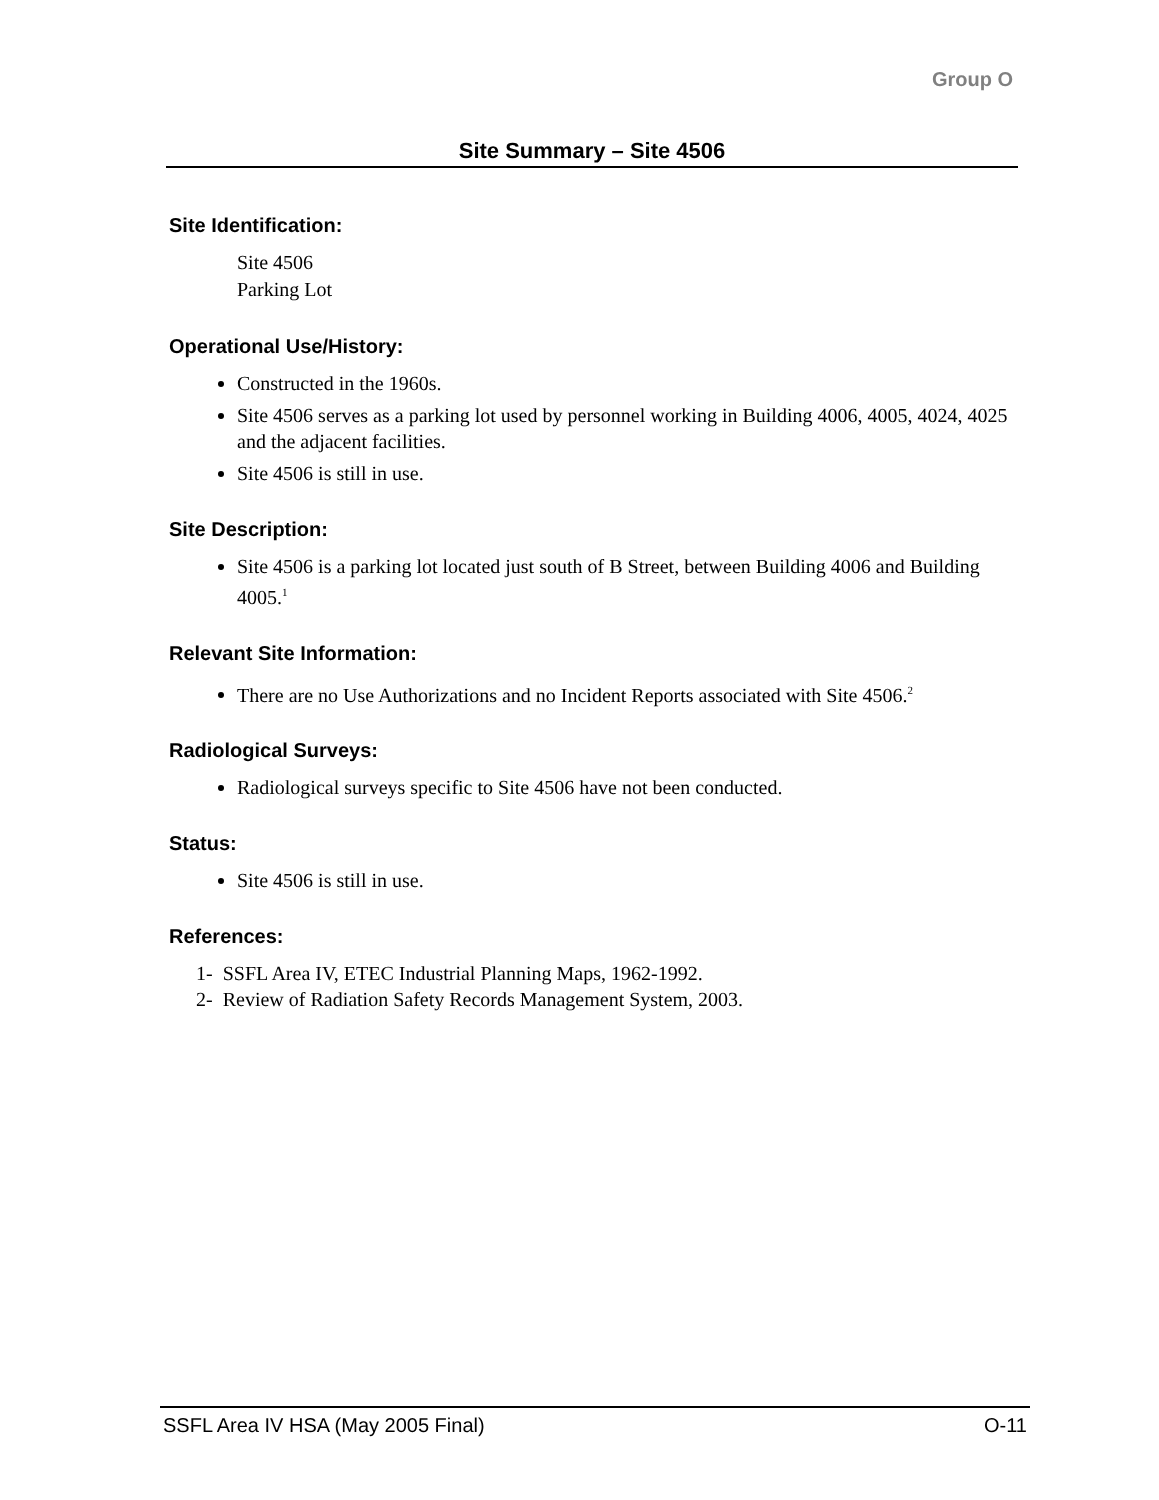Group O
Site Summary – Site 4506
Site Identification:
Site 4506
Parking Lot
Operational Use/History:
Constructed in the 1960s.
Site 4506 serves as a parking lot used by personnel working in Building 4006, 4005, 4024, 4025 and the adjacent facilities.
Site 4506 is still in use.
Site Description:
Site 4506 is a parking lot located just south of B Street, between Building 4006 and Building 4005.<sup>1</sup>
Relevant Site Information:
There are no Use Authorizations and no Incident Reports associated with Site 4506.<sup>2</sup>
Radiological Surveys:
Radiological surveys specific to Site 4506 have not been conducted.
Status:
Site 4506 is still in use.
References:
1- SSFL Area IV, ETEC Industrial Planning Maps, 1962-1992.
2- Review of Radiation Safety Records Management System, 2003.
SSFL Area IV HSA (May 2005 Final) O-11